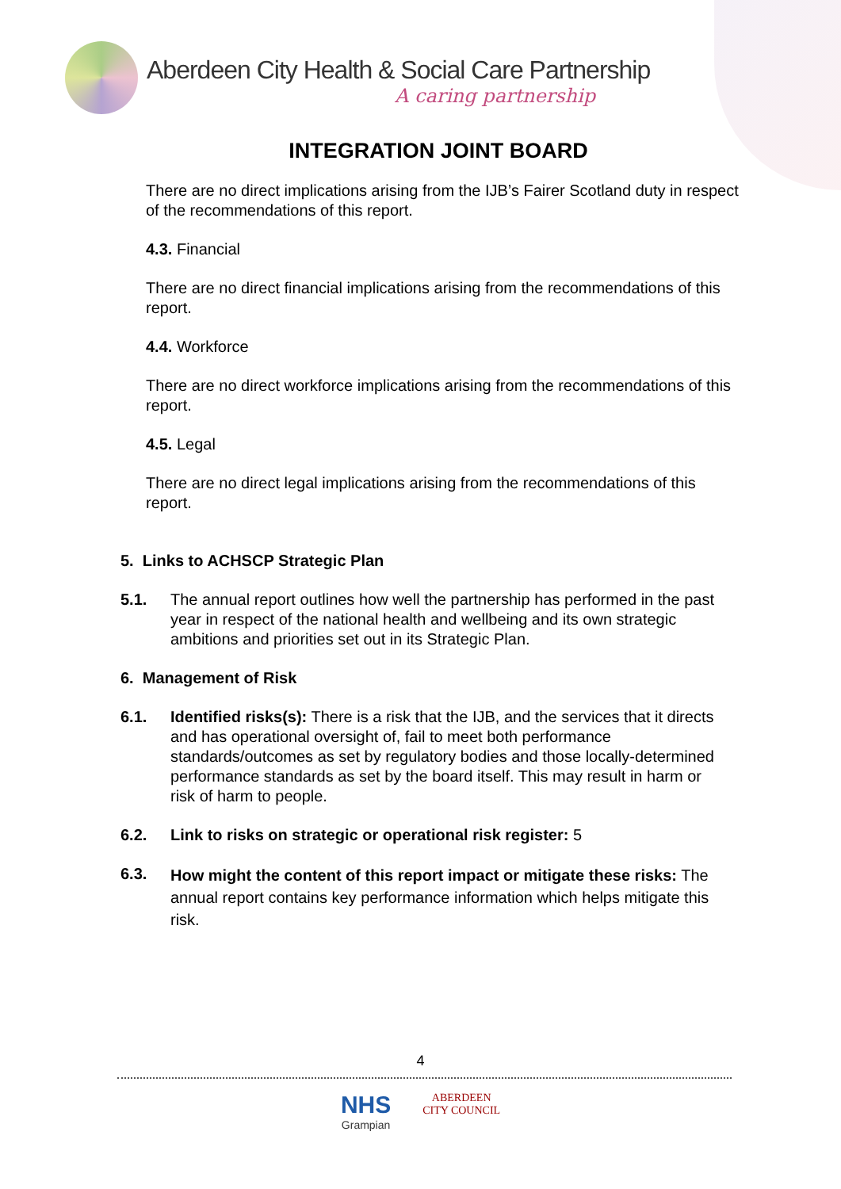Aberdeen City Health & Social Care Partnership
A caring partnership
INTEGRATION JOINT BOARD
There are no direct implications arising from the IJB’s Fairer Scotland duty in respect of the recommendations of this report.
4.3. Financial
There are no direct financial implications arising from the recommendations of this report.
4.4. Workforce
There are no direct workforce implications arising from the recommendations of this report.
4.5. Legal
There are no direct legal implications arising from the recommendations of this report.
5. Links to ACHSCP Strategic Plan
5.1. The annual report outlines how well the partnership has performed in the past year in respect of the national health and wellbeing and its own strategic ambitions and priorities set out in its Strategic Plan.
6. Management of Risk
6.1. Identified risks(s): There is a risk that the IJB, and the services that it directs and has operational oversight of, fail to meet both performance standards/outcomes as set by regulatory bodies and those locally-determined performance standards as set by the board itself. This may result in harm or risk of harm to people.
6.2. Link to risks on strategic or operational risk register: 5
6.3. How might the content of this report impact or mitigate these risks: The annual report contains key performance information which helps mitigate this risk.
4
NHS Grampian ABERDEEN
CITY COUNCIL